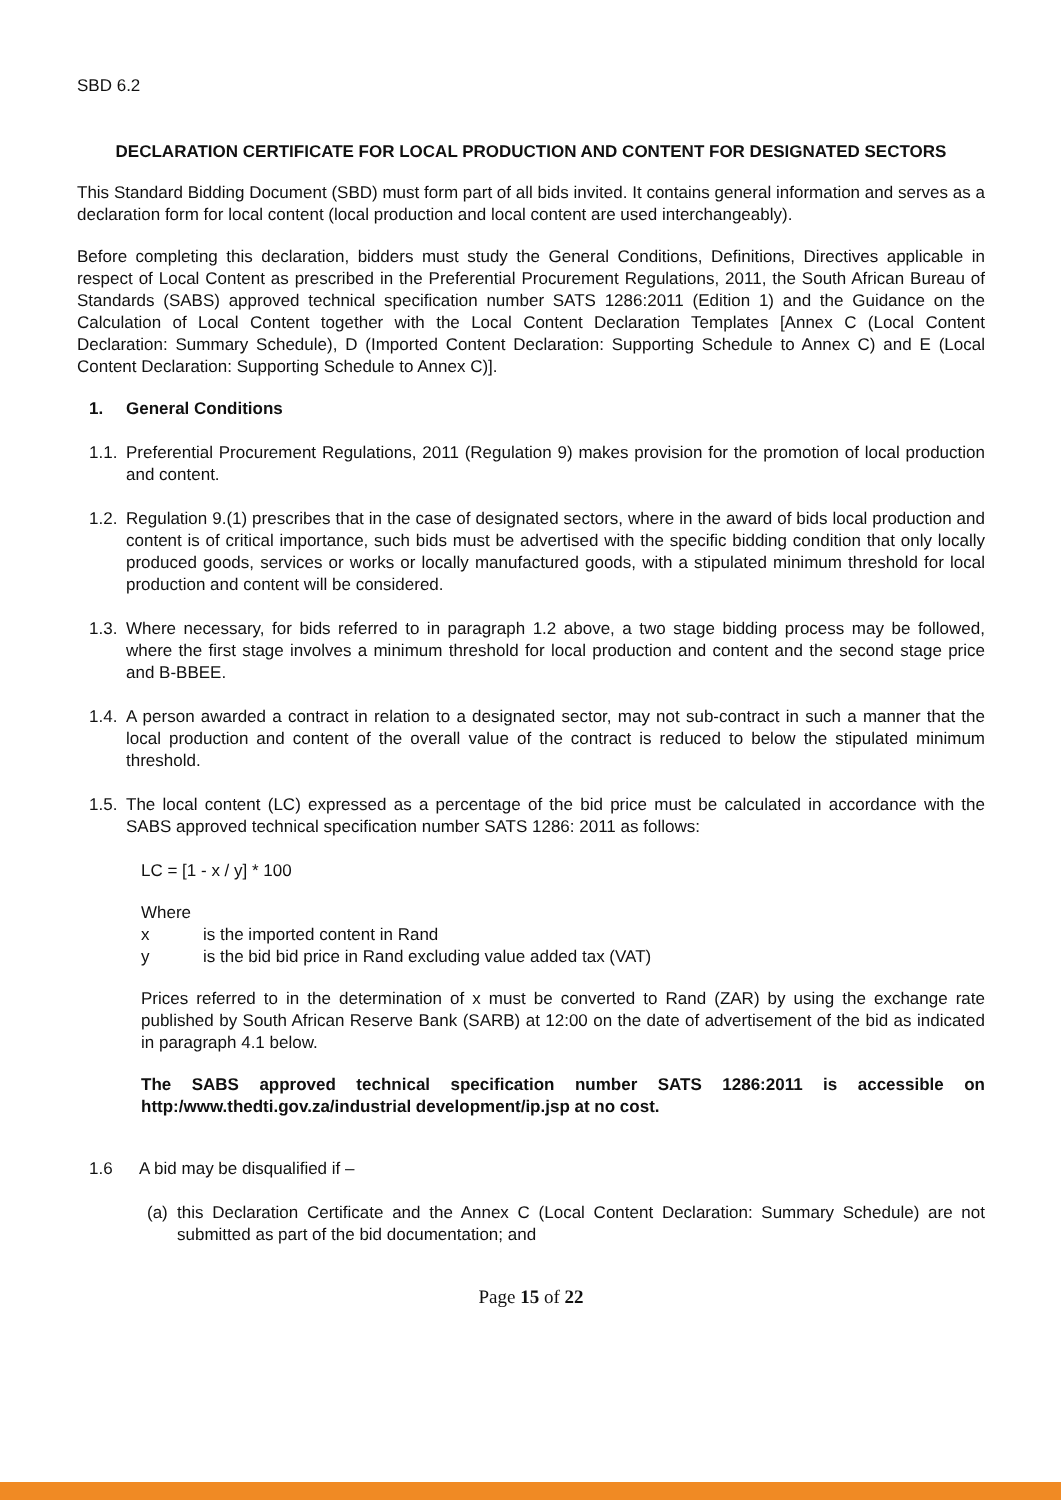SBD 6.2
DECLARATION CERTIFICATE FOR LOCAL PRODUCTION AND CONTENT FOR DESIGNATED SECTORS
This Standard Bidding Document (SBD) must form part of all bids invited. It contains general information and serves as a declaration form for local content (local production and local content are used interchangeably).
Before completing this declaration, bidders must study the General Conditions, Definitions, Directives applicable in respect of Local Content as prescribed in the Preferential Procurement Regulations, 2011, the South African Bureau of Standards (SABS) approved technical specification number SATS 1286:2011 (Edition 1) and the Guidance on the Calculation of Local Content together with the Local Content Declaration Templates [Annex C (Local Content Declaration: Summary Schedule), D (Imported Content Declaration: Supporting Schedule to Annex C) and E (Local Content Declaration: Supporting Schedule to Annex C)].
1. General Conditions
1.1. Preferential Procurement Regulations, 2011 (Regulation 9) makes provision for the promotion of local production and content.
1.2. Regulation 9.(1) prescribes that in the case of designated sectors, where in the award of bids local production and content is of critical importance, such bids must be advertised with the specific bidding condition that only locally produced goods, services or works or locally manufactured goods, with a stipulated minimum threshold for local production and content will be considered.
1.3. Where necessary, for bids referred to in paragraph 1.2 above, a two stage bidding process may be followed, where the first stage involves a minimum threshold for local production and content and the second stage price and B-BBEE.
1.4. A person awarded a contract in relation to a designated sector, may not sub-contract in such a manner that the local production and content of the overall value of the contract is reduced to below the stipulated minimum threshold.
1.5. The local content (LC) expressed as a percentage of the bid price must be calculated in accordance with the SABS approved technical specification number SATS 1286: 2011 as follows:
LC = [1 - x / y] * 100
Where
x is the imported content in Rand
y is the bid bid price in Rand excluding value added tax (VAT)
Prices referred to in the determination of x must be converted to Rand (ZAR) by using the exchange rate published by South African Reserve Bank (SARB) at 12:00 on the date of advertisement of the bid as indicated in paragraph 4.1 below.
The SABS approved technical specification number SATS 1286:2011 is accessible on http:/www.thedti.gov.za/industrial development/ip.jsp at no cost.
1.6 A bid may be disqualified if –
(a) this Declaration Certificate and the Annex C (Local Content Declaration: Summary Schedule) are not submitted as part of the bid documentation; and
Page 15 of 22